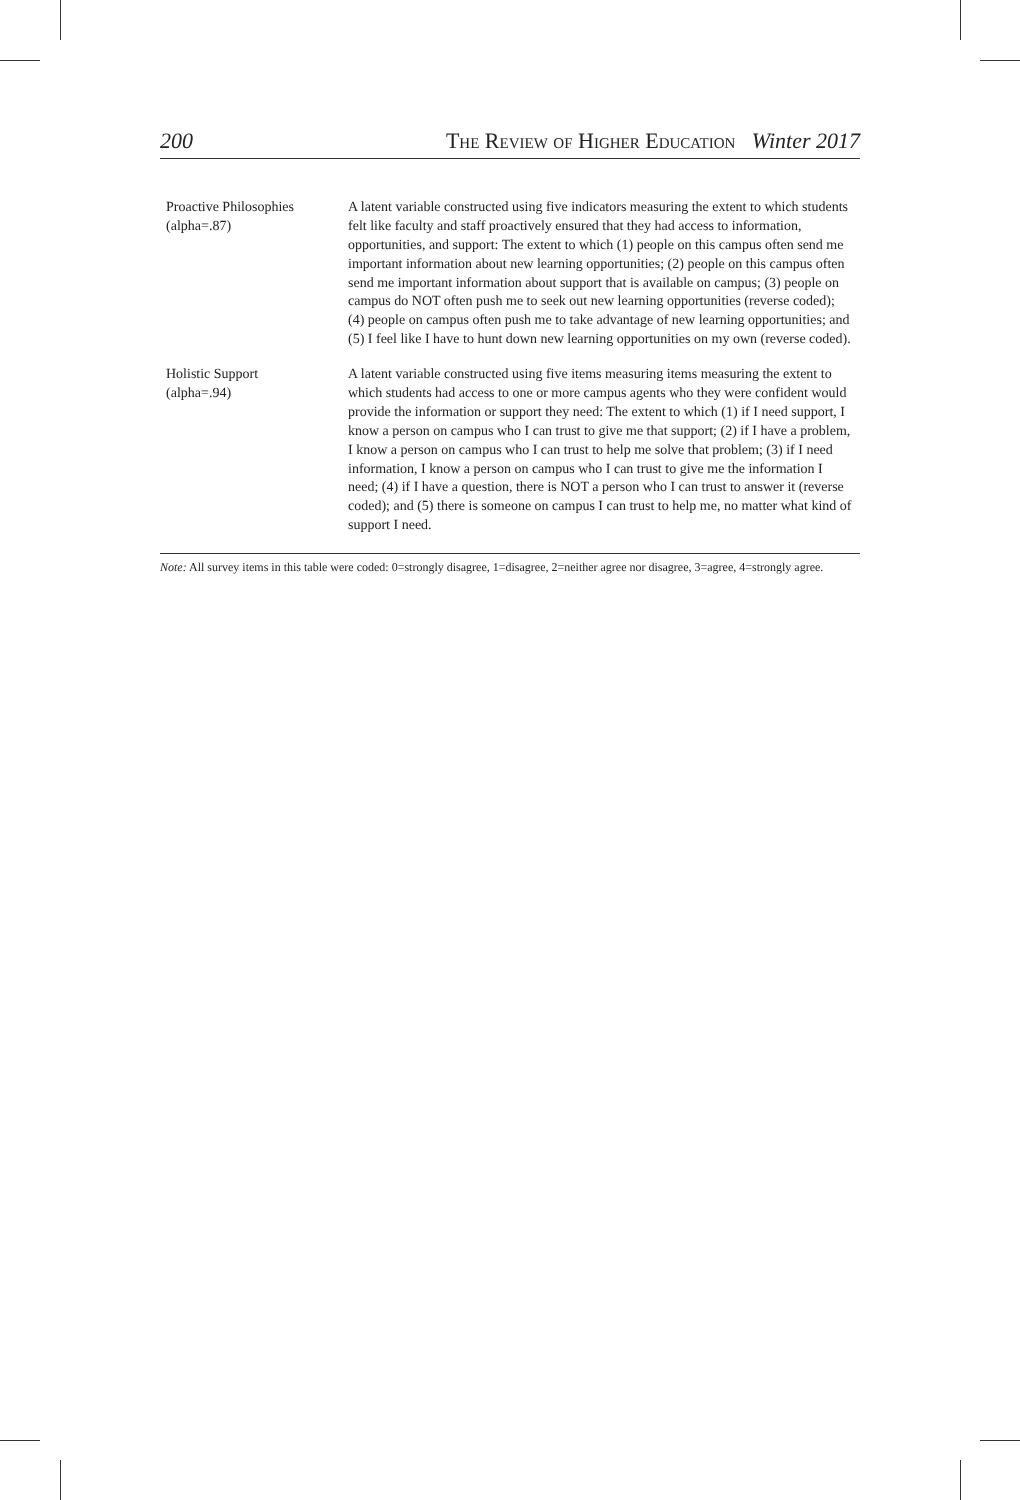200 The Review of Higher Education Winter 2017
| Proactive Philosophies (alpha=.87) | A latent variable constructed using five indicators measuring the extent to which students felt like faculty and staff proactively ensured that they had access to information, opportunities, and support: The extent to which (1) people on this campus often send me important information about new learning opportunities; (2) people on this campus often send me important information about support that is available on campus; (3) people on campus do NOT often push me to seek out new learning opportunities (reverse coded); (4) people on campus often push me to take advantage of new learning opportunities; and (5) I feel like I have to hunt down new learning opportunities on my own (reverse coded). |
| Holistic Support (alpha=.94) | A latent variable constructed using five items measuring items measuring the extent to which students had access to one or more campus agents who they were confident would provide the information or support they need: The extent to which (1) if I need support, I know a person on campus who I can trust to give me that support; (2) if I have a problem, I know a person on campus who I can trust to help me solve that problem; (3) if I need information, I know a person on campus who I can trust to give me the information I need; (4) if I have a question, there is NOT a person who I can trust to answer it (reverse coded); and (5) there is someone on campus I can trust to help me, no matter what kind of support I need. |
Note: All survey items in this table were coded: 0=strongly disagree, 1=disagree, 2=neither agree nor disagree, 3=agree, 4=strongly agree.